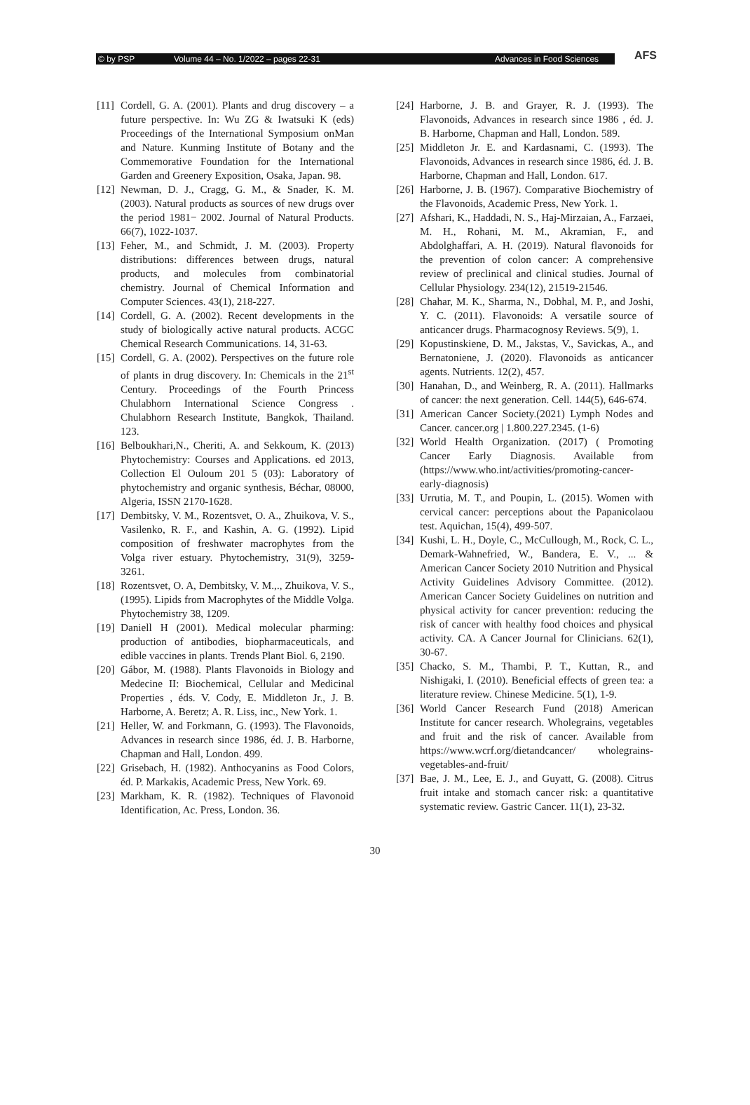© by PSP Volume 44 – No. 1/2022 – pages 22-31 Advances in Food Sciences
AFS
[11]
Cordell, G. A. (2001). Plants and drug discovery – a future perspective. In: Wu ZG & Iwatsuki K (eds) Proceedings of the International Symposium onMan and Nature. Kunming Institute of Botany and the Commemorative Foundation for the International Garden and Greenery Exposition, Osaka, Japan. 98.
[12]
Newman, D. J., Cragg, G. M., & Snader, K. M. (2003). Natural products as sources of new drugs over the period 1981− 2002. Journal of Natural Products. 66(7), 1022-1037.
[13]
Feher, M., and Schmidt, J. M. (2003). Property distributions: differences between drugs, natural products, and molecules from combinatorial chemistry. Journal of Chemical Information and Computer Sciences. 43(1), 218-227.
[14]
Cordell, G. A. (2002). Recent developments in the study of biologically active natural products. ACGC Chemical Research Communications. 14, 31-63.
[15]
Cordell, G. A. (2002). Perspectives on the future role of plants in drug discovery. In: Chemicals in the 21<sup>st</sup> Century. Proceedings of the Fourth Princess Chulabhorn International Science Congress . Chulabhorn Research Institute, Bangkok, Thailand. 123.
[16]
Belboukhari,N., Cheriti, A. and Sekkoum, K. (2013) Phytochemistry: Courses and Applications. ed 2013, Collection El Ouloum 201 5 (03): Laboratory of phytochemistry and organic synthesis, Béchar, 08000, Algeria, ISSN 2170-1628.
[17]
Dembitsky, V. M., Rozentsvet, O. A., Zhuikova, V. S., Vasilenko, R. F., and Kashin, A. G. (1992). Lipid composition of freshwater macrophytes from the Volga river estuary. Phytochemistry, 31(9), 3259-3261.
[18]
Rozentsvet, O. A, Dembitsky, V. M.,., Zhuikova, V. S., (1995). Lipids from Macrophytes of the Middle Volga. Phytochemistry 38, 1209.
[19]
Daniell H (2001). Medical molecular pharming: production of antibodies, biopharmaceuticals, and edible vaccines in plants. Trends Plant Biol. 6, 2190.
[20]
Gábor, M. (1988). Plants Flavonoids in Biology and Medecine II: Biochemical, Cellular and Medicinal Properties , éds. V. Cody, E. Middleton Jr., J. B. Harborne, A. Beretz; A. R. Liss, inc., New York. 1.
[21]
Heller, W. and Forkmann, G. (1993). The Flavonoids, Advances in research since 1986, éd. J. B. Harborne, Chapman and Hall, London. 499.
[22]
Grisebach, H. (1982). Anthocyanins as Food Colors, éd. P. Markakis, Academic Press, New York. 69.
[23]
Markham, K. R. (1982). Techniques of Flavonoid Identification, Ac. Press, London. 36.
[24]
Harborne, J. B. and Grayer, R. J. (1993). The Flavonoids, Advances in research since 1986 , éd. J. B. Harborne, Chapman and Hall, London. 589.
[25]
Middleton Jr. E. and Kardasnami, C. (1993). The Flavonoids, Advances in research since 1986, éd. J. B. Harborne, Chapman and Hall, London. 617.
[26]
Harborne, J. B. (1967). Comparative Biochemistry of the Flavonoids, Academic Press, New York. 1.
[27]
Afshari, K., Haddadi, N. S., Haj-Mirzaian, A., Farzaei, M. H., Rohani, M. M., Akramian, F., and Abdolghaffari, A. H. (2019). Natural flavonoids for the prevention of colon cancer: A comprehensive review of preclinical and clinical studies. Journal of Cellular Physiology. 234(12), 21519-21546.
[28]
Chahar, M. K., Sharma, N., Dobhal, M. P., and Joshi, Y. C. (2011). Flavonoids: A versatile source of anticancer drugs. Pharmacognosy Reviews. 5(9), 1.
[29]
Kopustinskiene, D. M., Jakstas, V., Savickas, A., and Bernatoniene, J. (2020). Flavonoids as anticancer agents. Nutrients. 12(2), 457.
[30]
Hanahan, D., and Weinberg, R. A. (2011). Hallmarks of cancer: the next generation. Cell. 144(5), 646-674.
[31]
American Cancer Society.(2021) Lymph Nodes and Cancer. cancer.org | 1.800.227.2345. (1-6)
[32]
World Health Organization. (2017) ( Promoting Cancer Early Diagnosis. Available from (https://www.who.int/activities/promoting-cancer-early-diagnosis)
[33]
Urrutia, M. T., and Poupin, L. (2015). Women with cervical cancer: perceptions about the Papanicolaou test. Aquichan, 15(4), 499-507.
[34]
Kushi, L. H., Doyle, C., McCullough, M., Rock, C. L., Demark-Wahnefried, W., Bandera, E. V., ... & American Cancer Society 2010 Nutrition and Physical Activity Guidelines Advisory Committee. (2012). American Cancer Society Guidelines on nutrition and physical activity for cancer prevention: reducing the risk of cancer with healthy food choices and physical activity. CA. A Cancer Journal for Clinicians. 62(1), 30-67.
[35]
Chacko, S. M., Thambi, P. T., Kuttan, R., and Nishigaki, I. (2010). Beneficial effects of green tea: a literature review. Chinese Medicine. 5(1), 1-9.
[36]
World Cancer Research Fund (2018) American Institute for cancer research. Wholegrains, vegetables and fruit and the risk of cancer. Available from https://www.wcrf.org/dietandcancer/ wholegrains-vegetables-and-fruit/
[37]
Bae, J. M., Lee, E. J., and Guyatt, G. (2008). Citrus fruit intake and stomach cancer risk: a quantitative systematic review. Gastric Cancer. 11(1), 23-32.
30